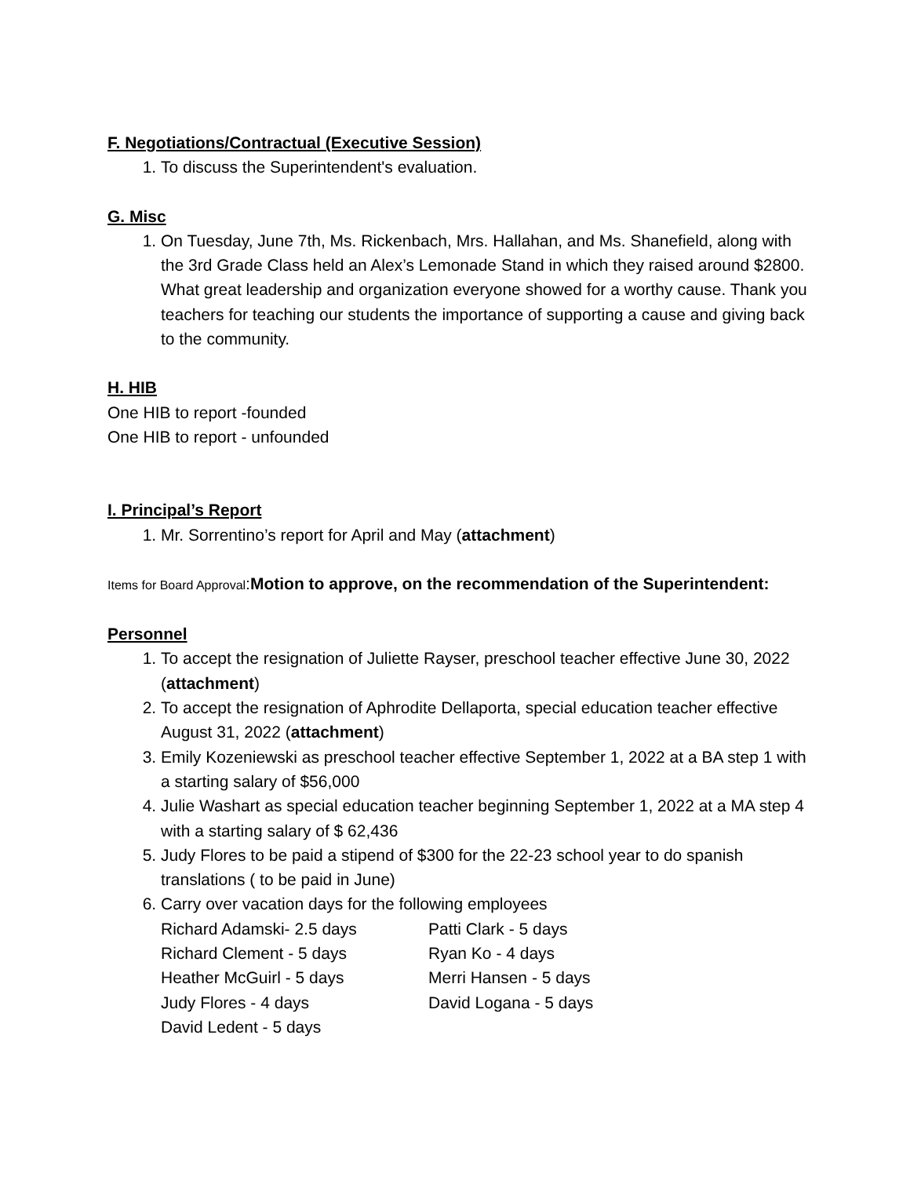F. Negotiations/Contractual (Executive Session)
1. To discuss the Superintendent's evaluation.
G. Misc
1. On Tuesday, June 7th, Ms. Rickenbach, Mrs. Hallahan, and Ms. Shanefield, along with the 3rd Grade Class held an Alex’s Lemonade Stand in which they raised around $2800. What great leadership and organization everyone showed for a worthy cause. Thank you teachers for teaching our students the importance of supporting a cause and giving back to the community.
H. HIB
One HIB to report -founded
One HIB to report - unfounded
I. Principal’s Report
1. Mr. Sorrentino’s report for April and May (attachment)
Items for Board Approval:Motion to approve, on the recommendation of the Superintendent:
Personnel
1. To accept the resignation of Juliette Rayser, preschool teacher effective June 30, 2022 (attachment)
2. To accept the resignation of Aphrodite Dellaporta, special education teacher effective August 31, 2022 (attachment)
3. Emily Kozeniewski as preschool teacher effective September 1, 2022 at a BA step 1 with a starting salary of $56,000
4. Julie Washart as special education teacher beginning September 1, 2022 at a MA step 4 with a starting salary of $ 62,436
5. Judy Flores to be paid a stipend of $300 for the 22-23 school year to do spanish translations ( to be paid in June)
6. Carry over vacation days for the following employees
| Richard Adamski- 2.5 days | Patti Clark - 5 days |
| Richard Clement - 5 days | Ryan Ko - 4 days |
| Heather McGuirl - 5 days | Merri Hansen - 5 days |
| Judy Flores - 4 days | David Logana - 5 days |
| David Ledent - 5 days | |